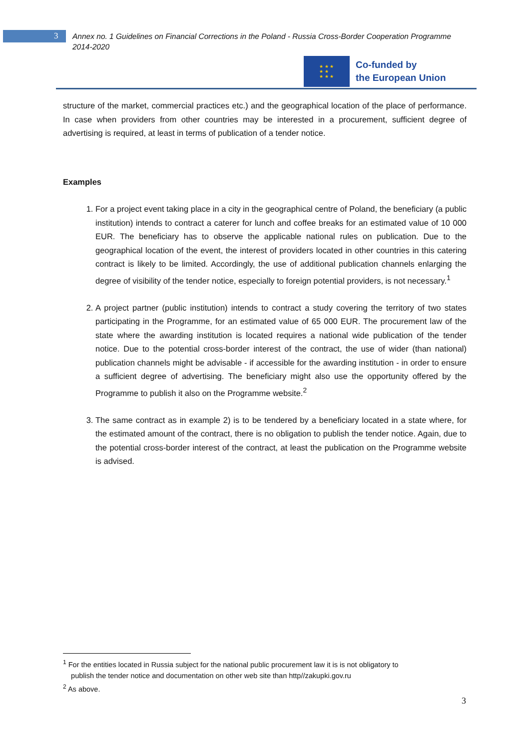3
Annex no. 1 Guidelines on Financial Corrections in the Poland - Russia Cross-Border Cooperation Programme 2014-2020
★ ★ ★
★ ★
★ ★ ★
Co-funded by
the European Union
structure of the market, commercial practices etc.) and the geographical location of the place of performance. In case when providers from other countries may be interested in a procurement, sufficient degree of advertising is required, at least in terms of publication of a tender notice.
Examples
1. For a project event taking place in a city in the geographical centre of Poland, the beneficiary (a public institution) intends to contract a caterer for lunch and coffee breaks for an estimated value of 10 000 EUR. The beneficiary has to observe the applicable national rules on publication. Due to the geographical location of the event, the interest of providers located in other countries in this catering contract is likely to be limited. Accordingly, the use of additional publication channels enlarging the degree of visibility of the tender notice, especially to foreign potential providers, is not necessary.<sup>1</sup>
2. A project partner (public institution) intends to contract a study covering the territory of two states participating in the Programme, for an estimated value of 65 000 EUR. The procurement law of the state where the awarding institution is located requires a national wide publication of the tender notice. Due to the potential cross-border interest of the contract, the use of wider (than national) publication channels might be advisable - if accessible for the awarding institution - in order to ensure a sufficient degree of advertising. The beneficiary might also use the opportunity offered by the Programme to publish it also on the Programme website.<sup>2</sup>
3. The same contract as in example 2) is to be tendered by a beneficiary located in a state where, for the estimated amount of the contract, there is no obligation to publish the tender notice. Again, due to the potential cross-border interest of the contract, at least the publication on the Programme website is advised.
<sup>1</sup> For the entities located in Russia subject for the national public procurement law it is is not obligatory to
publish the tender notice and documentation on other web site than http//zakupki.gov.ru
<sup>2</sup> As above.
3